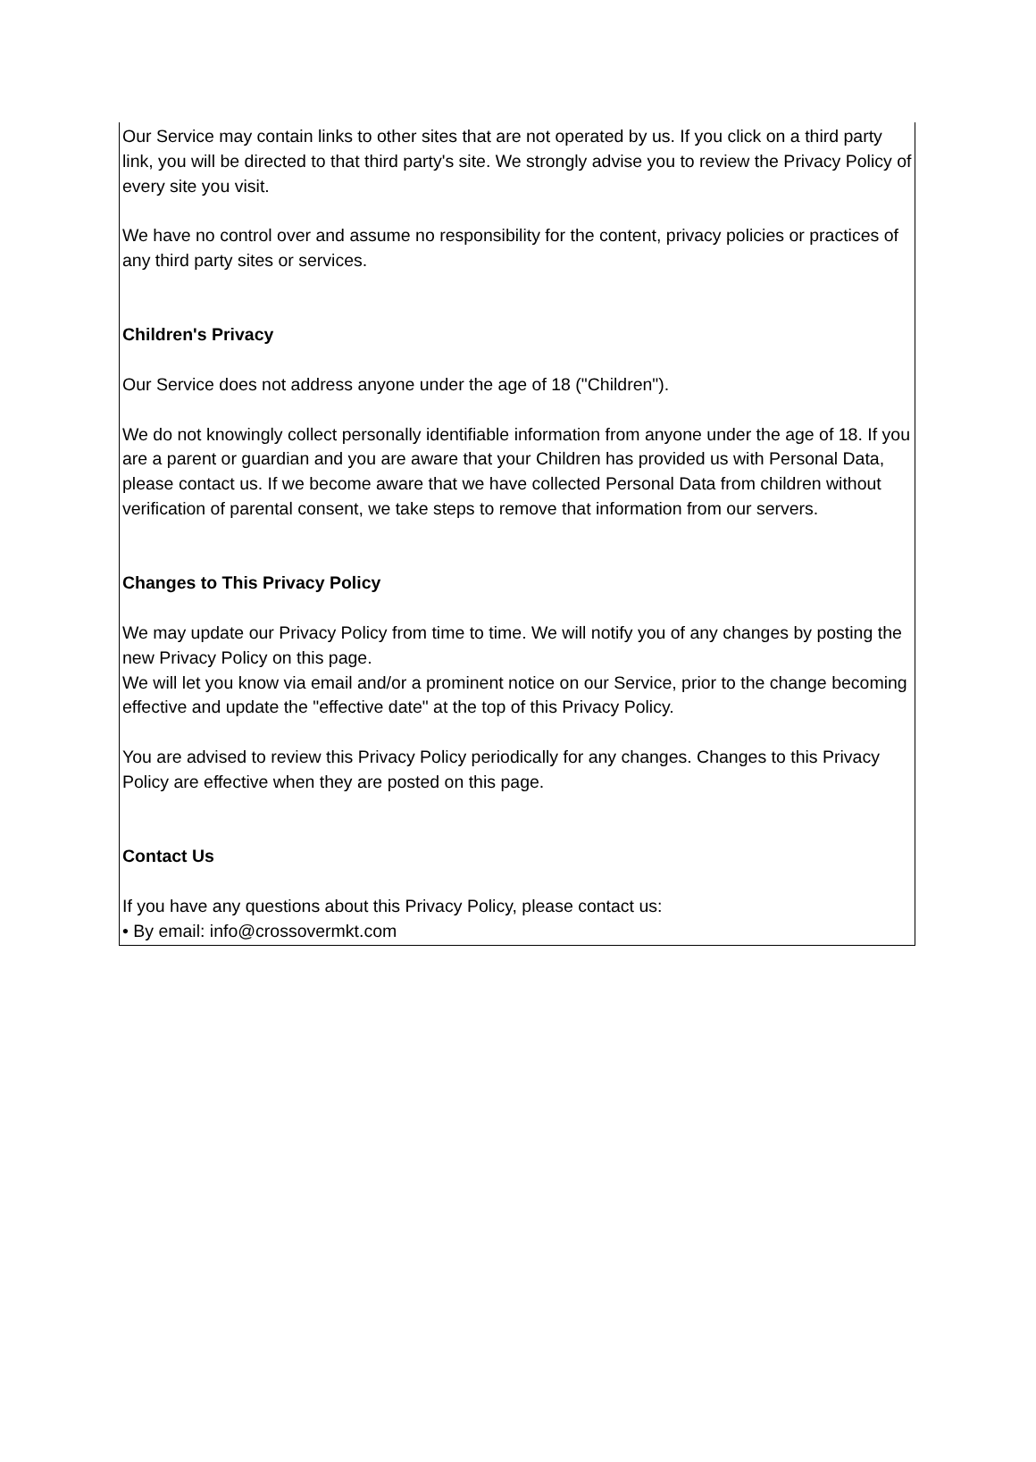Our Service may contain links to other sites that are not operated by us. If you click on a third party link, you will be directed to that third party's site. We strongly advise you to review the Privacy Policy of every site you visit.
We have no control over and assume no responsibility for the content, privacy policies or practices of any third party sites or services.
Children's Privacy
Our Service does not address anyone under the age of 18 ("Children").
We do not knowingly collect personally identifiable information from anyone under the age of 18. If you are a parent or guardian and you are aware that your Children has provided us with Personal Data, please contact us. If we become aware that we have collected Personal Data from children without verification of parental consent, we take steps to remove that information from our servers.
Changes to This Privacy Policy
We may update our Privacy Policy from time to time. We will notify you of any changes by posting the new Privacy Policy on this page.
We will let you know via email and/or a prominent notice on our Service, prior to the change becoming effective and update the "effective date" at the top of this Privacy Policy.
You are advised to review this Privacy Policy periodically for any changes. Changes to this Privacy Policy are effective when they are posted on this page.
Contact Us
If you have any questions about this Privacy Policy, please contact us:
• By email: info@crossovermkt.com